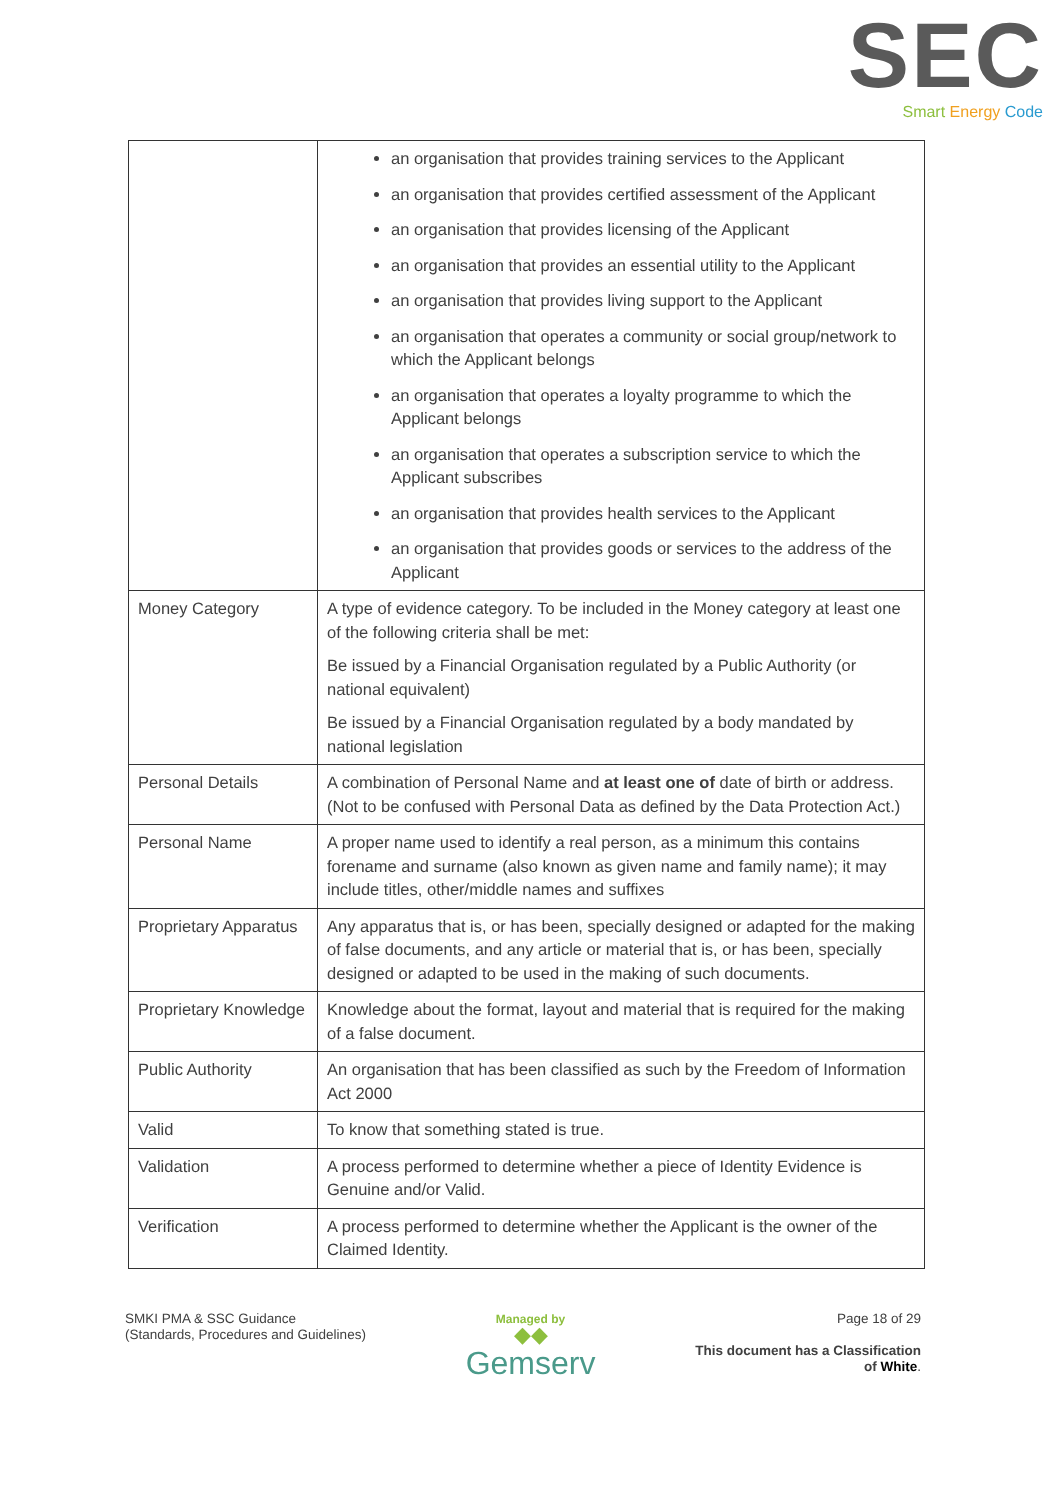SEC
Smart Energy Code
| | an organisation that provides training services to the Applicant an organisation that provides certified assessment of the Applicant an organisation that provides licensing of the Applicant an organisation that provides an essential utility to the Applicant an organisation that provides living support to the Applicant an organisation that operates a community or social group/network to which the Applicant belongs an organisation that operates a loyalty programme to which the Applicant belongs an organisation that operates a subscription service to which the Applicant subscribes an organisation that provides health services to the Applicant an organisation that provides goods or services to the address of the Applicant |
| Money Category | A type of evidence category. To be included in the Money category at least one of the following criteria shall be met: Be issued by a Financial Organisation regulated by a Public Authority (or national equivalent) Be issued by a Financial Organisation regulated by a body mandated by national legislation |
| Personal Details | A combination of Personal Name and at least one of date of birth or address. (Not to be confused with Personal Data as defined by the Data Protection Act.) |
| Personal Name | A proper name used to identify a real person, as a minimum this contains forename and surname (also known as given name and family name); it may include titles, other/middle names and suffixes |
| Proprietary Apparatus | Any apparatus that is, or has been, specially designed or adapted for the making of false documents, and any article or material that is, or has been, specially designed or adapted to be used in the making of such documents. |
| Proprietary Knowledge | Knowledge about the format, layout and material that is required for the making of a false document. |
| Public Authority | An organisation that has been classified as such by the Freedom of Information Act 2000 |
| Valid | To know that something stated is true. |
| Validation | A process performed to determine whether a piece of Identity Evidence is Genuine and/or Valid. |
| Verification | A process performed to determine whether the Applicant is the owner of the Claimed Identity. |
SMKI PMA & SSC Guidance
(Standards, Procedures and Guidelines)
Managed by
◆◆
Gemserv
Page 18 of 29
This document has a Classification
of White.